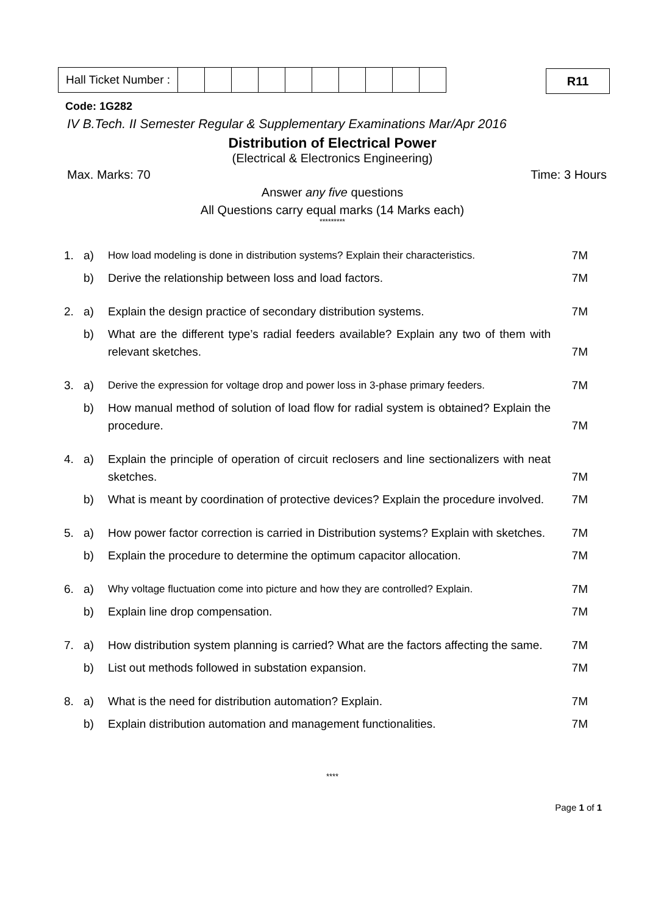| Hall Ticket Number : | | | | | | | | | | |
R11
Code: 1G282
IV B.Tech. II Semester Regular & Supplementary Examinations Mar/Apr 2016
Distribution of Electrical Power
(Electrical & Electronics Engineering)
Max. Marks: 70 Time: 3 Hours
Answer any five questions
All Questions carry equal marks (14 Marks each)
*********
| 1. | a) | How load modeling is done in distribution systems? Explain their characteristics. | 7M |
| | b) | Derive the relationship between loss and load factors. | 7M |
| 2. | a) | Explain the design practice of secondary distribution systems. | 7M |
| | b) | What are the different type’s radial feeders available? Explain any two of them with relevant sketches. | 7M |
| 3. | a) | Derive the expression for voltage drop and power loss in 3-phase primary feeders. | 7M |
| | b) | How manual method of solution of load flow for radial system is obtained? Explain the procedure. | 7M |
| 4. | a) | Explain the principle of operation of circuit reclosers and line sectionalizers with neat sketches. | 7M |
| | b) | What is meant by coordination of protective devices? Explain the procedure involved. | 7M |
| 5. | a) | How power factor correction is carried in Distribution systems? Explain with sketches. | 7M |
| | b) | Explain the procedure to determine the optimum capacitor allocation. | 7M |
| 6. | a) | Why voltage fluctuation come into picture and how they are controlled? Explain. | 7M |
| | b) | Explain line drop compensation. | 7M |
| 7. | a) | How distribution system planning is carried? What are the factors affecting the same. | 7M |
| | b) | List out methods followed in substation expansion. | 7M |
| 8. | a) | What is the need for distribution automation? Explain. | 7M |
| | b) | Explain distribution automation and management functionalities. | 7M |
****
Page 1 of 1